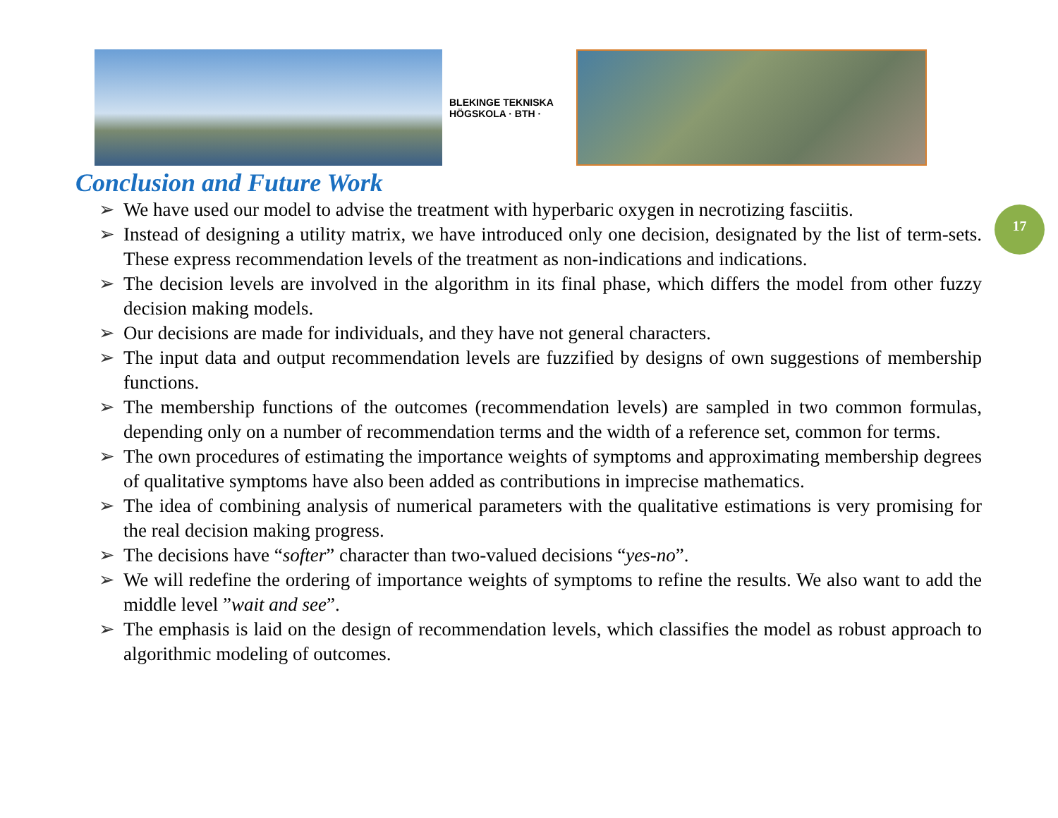BLEKINGE TEKNISKA HÖGSKOLA · BTH ·
Conclusion and Future Work
17
➢ We have used our model to advise the treatment with hyperbaric oxygen in necrotizing fasciitis.
➢ Instead of designing a utility matrix, we have introduced only one decision, designated by the list of term-sets. These express recommendation levels of the treatment as non-indications and indications.
➢ The decision levels are involved in the algorithm in its final phase, which differs the model from other fuzzy decision making models.
➢ Our decisions are made for individuals, and they have not general characters.
➢ The input data and output recommendation levels are fuzzified by designs of own suggestions of membership functions.
➢ The membership functions of the outcomes (recommendation levels) are sampled in two common formulas, depending only on a number of recommendation terms and the width of a reference set, common for terms.
➢ The own procedures of estimating the importance weights of symptoms and approximating membership degrees of qualitative symptoms have also been added as contributions in imprecise mathematics.
➢ The idea of combining analysis of numerical parameters with the qualitative estimations is very promising for the real decision making progress.
➢ The decisions have “softer” character than two-valued decisions “yes-no”.
➢ We will redefine the ordering of importance weights of symptoms to refine the results. We also want to add the middle level ”wait and see”.
➢ The emphasis is laid on the design of recommendation levels, which classifies the model as robust approach to algorithmic modeling of outcomes.